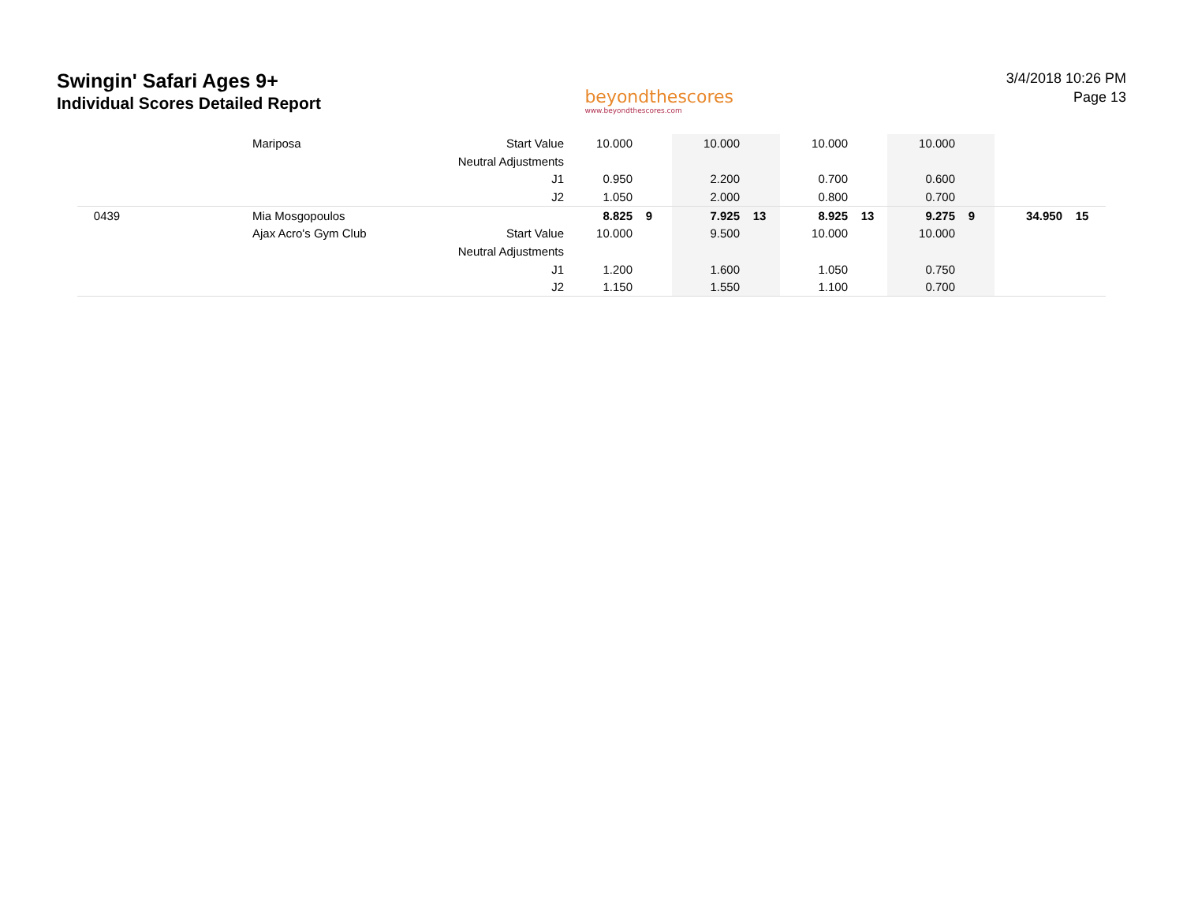Swingin' Safari Ages 9+
Individual Scores Detailed Report
beyondthescores
www.beyondthescores.com
3/4/2018 10:26 PM
Page 13
| | Mariposa | Start Value | 10.000 | | 10.000 | | 10.000 | | 10.000 | | | |
| | | Neutral Adjustments | | | | | | | | | | |
| | | J1 | 0.950 | | 2.200 | | 0.700 | | 0.600 | | | |
| | | J2 | 1.050 | | 2.000 | | 0.800 | | 0.700 | | | |
| 0439 | Mia Mosgopoulos | | 8.825 | 9 | 7.925 | 13 | 8.925 | 13 | 9.275 | 9 | 34.950 | 15 |
| | Ajax Acro's Gym Club | Start Value | 10.000 | | 9.500 | | 10.000 | | 10.000 | | | |
| | | Neutral Adjustments | | | | | | | | | | |
| | | J1 | 1.200 | | 1.600 | | 1.050 | | 0.750 | | | |
| | | J2 | 1.150 | | 1.550 | | 1.100 | | 0.700 | | | |